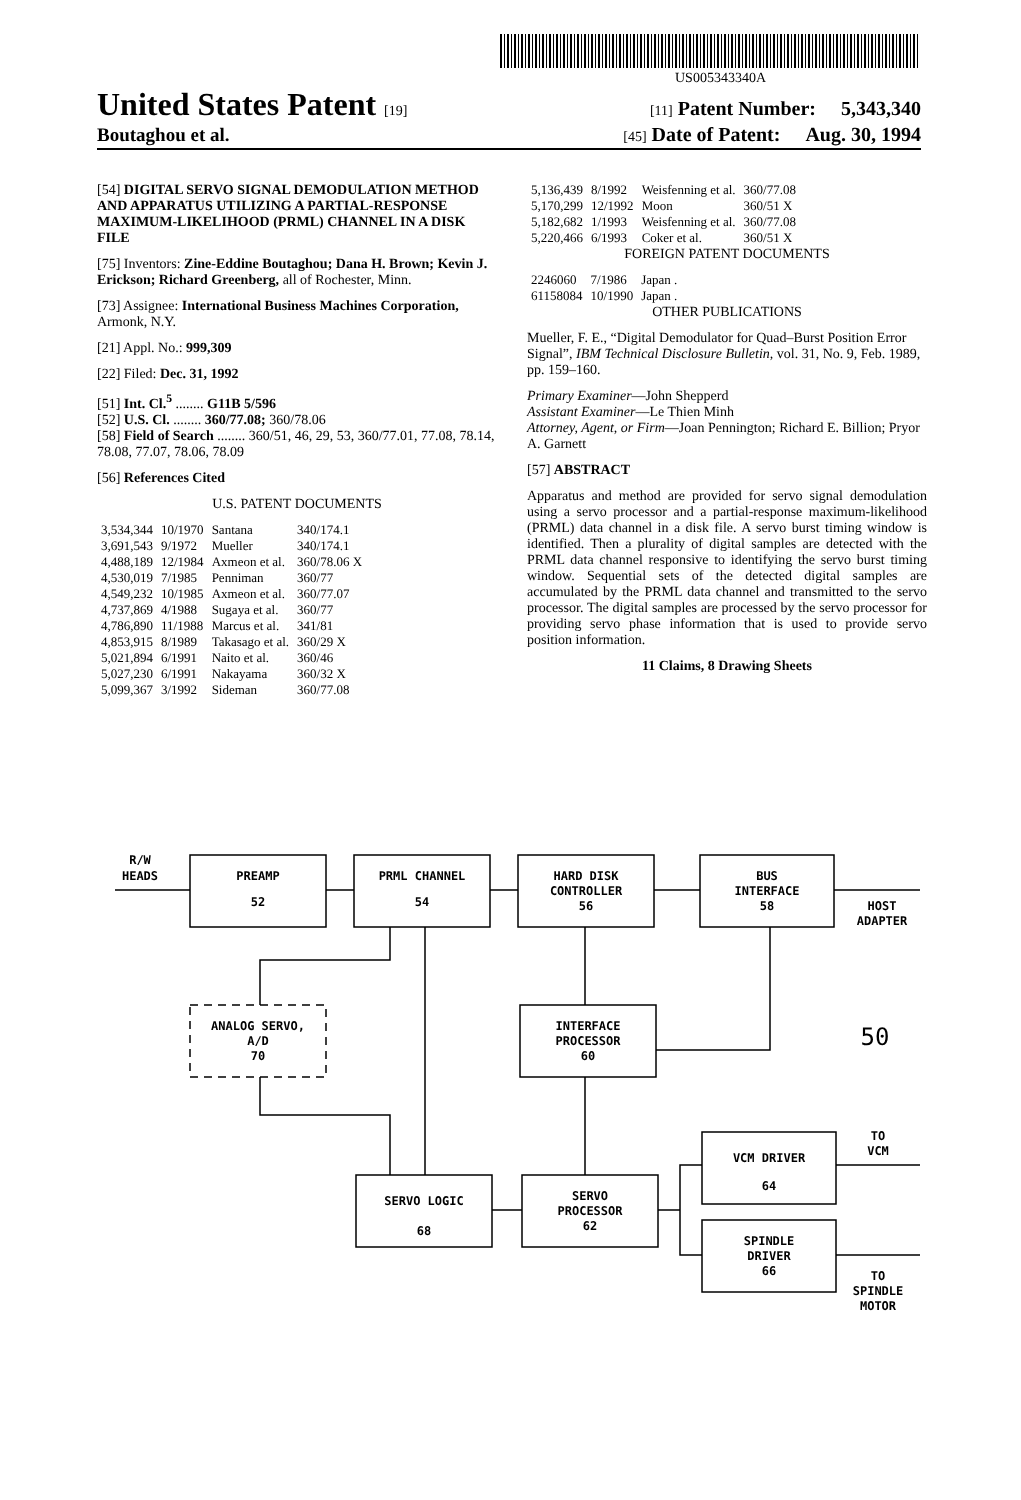US005343340A
United States Patent [19] [11] Patent Number: 5,343,340
Boutaghou et al. [45] Date of Patent: Aug. 30, 1994
[54] DIGITAL SERVO SIGNAL DEMODULATION METHOD AND APPARATUS UTILIZING A PARTIAL-RESPONSE MAXIMUM-LIKELIHOOD (PRML) CHANNEL IN A DISK FILE
[75] Inventors: Zine-Eddine Boutaghou; Dana H. Brown; Kevin J. Erickson; Richard Greenberg, all of Rochester, Minn.
[73] Assignee: International Business Machines Corporation, Armonk, N.Y.
[21] Appl. No.: 999,309
[22] Filed: Dec. 31, 1992
[51] Int. Cl.<sup>5</sup> ........ G11B 5/596
[52] U.S. Cl. ........ 360/77.08; 360/78.06
[58] Field of Search ........ 360/51, 46, 29, 53, 360/77.01, 77.08, 78.14, 78.08, 77.07, 78.06, 78.09
[56] References Cited
U.S. PATENT DOCUMENTS
| 3,534,344 | 10/1970 | Santana | 340/174.1 |
| 3,691,543 | 9/1972 | Mueller | 340/174.1 |
| 4,488,189 | 12/1984 | Axmeon et al. | 360/78.06 X |
| 4,530,019 | 7/1985 | Penniman | 360/77 |
| 4,549,232 | 10/1985 | Axmeon et al. | 360/77.07 |
| 4,737,869 | 4/1988 | Sugaya et al. | 360/77 |
| 4,786,890 | 11/1988 | Marcus et al. | 341/81 |
| 4,853,915 | 8/1989 | Takasago et al. | 360/29 X |
| 5,021,894 | 6/1991 | Naito et al. | 360/46 |
| 5,027,230 | 6/1991 | Nakayama | 360/32 X |
| 5,099,367 | 3/1992 | Sideman | 360/77.08 |
| 5,136,439 | 8/1992 | Weisfenning et al. | 360/77.08 |
| 5,170,299 | 12/1992 | Moon | 360/51 X |
| 5,182,682 | 1/1993 | Weisfenning et al. | 360/77.08 |
| 5,220,466 | 6/1993 | Coker et al. | 360/51 X |
FOREIGN PATENT DOCUMENTS
| 2246060 | 7/1986 | Japan . |
| 61158084 | 10/1990 | Japan . |
OTHER PUBLICATIONS
Mueller, F. E., “Digital Demodulator for Quad–Burst Position Error Signal”, IBM Technical Disclosure Bulletin, vol. 31, No. 9, Feb. 1989, pp. 159–160.
Primary Examiner—John Shepperd
Assistant Examiner—Le Thien Minh
Attorney, Agent, or Firm—Joan Pennington; Richard E. Billion; Pryor A. Garnett
[57] ABSTRACT
Apparatus and method are provided for servo signal demodulation using a servo processor and a partial-response maximum-likelihood (PRML) data channel in a disk file. A servo burst timing window is identified. Then a plurality of digital samples are detected with the PRML data channel responsive to identifying the servo burst timing window. Sequential sets of the detected digital samples are accumulated by the PRML data channel and transmitted to the servo processor. The digital samples are processed by the servo processor for providing servo phase information that is used to provide servo position information.
11 Claims, 8 Drawing Sheets
R/W
HEADS
PREAMP
52
PRML CHANNEL
54
HARD DISK
CONTROLLER
56
BUS
INTERFACE
58
HOST
ADAPTER
ANALOG SERVO,
A/D
70
INTERFACE
PROCESSOR
60
50
SERVO LOGIC
68
SERVO
PROCESSOR
62
VCM DRIVER
64
SPINDLE
DRIVER
66
TO
VCM
TO
SPINDLE
MOTOR